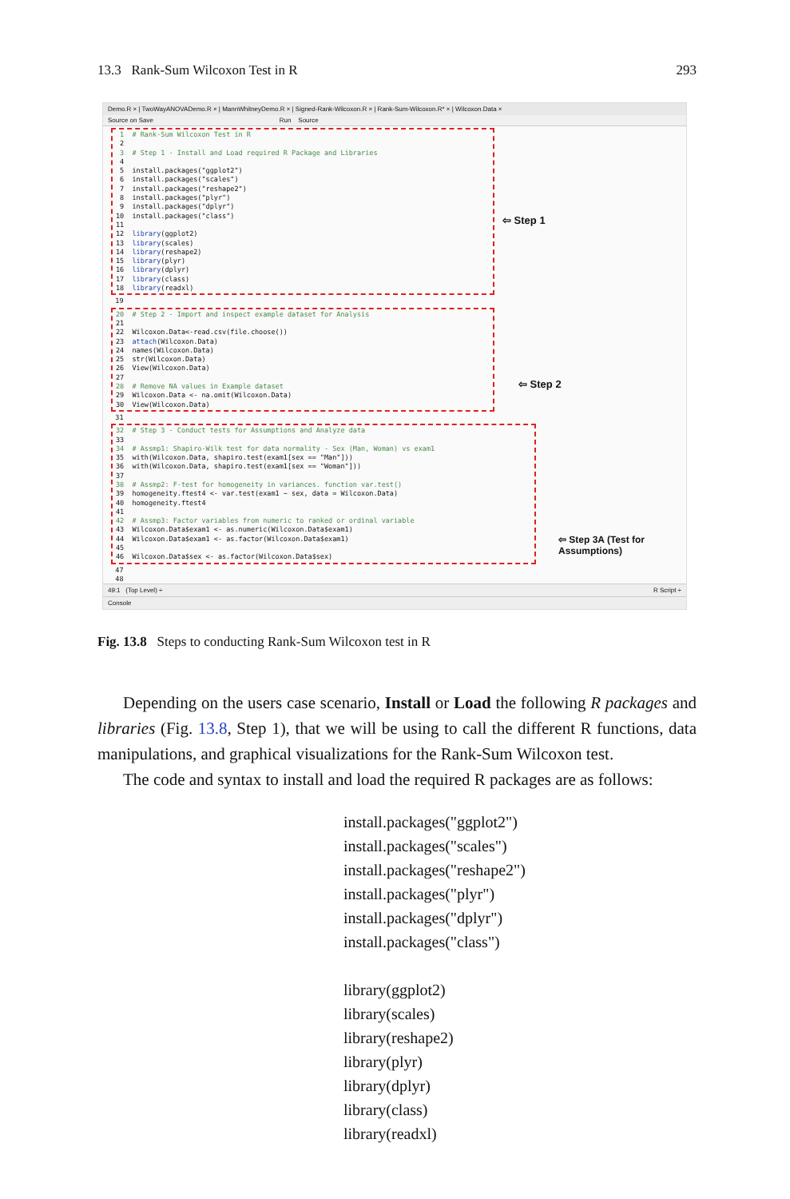13.3 Rank-Sum Wilcoxon Test in R 293
Demo.R × | TwoWayANOVADemo.R × | MannWhitneyDemo.R × | Signed-Rank-Wilcoxon.R × | Rank-Sum-Wilcoxon.R* × | Wilcoxon.Data ×
Source on Save Run Source
1 # Rank-Sum Wilcoxon Test in R
2
3 # Step 1 - Install and Load required R Package and Libraries
4
5 install.packages("ggplot2")
6 install.packages("scales")
7 install.packages("reshape2")
8 install.packages("plyr")
9 install.packages("dplyr")
10 install.packages("class")
11
12 library(ggplot2)
13 library(scales)
14 library(reshape2)
15 library(plyr)
16 library(dplyr)
17 library(class)
18 library(readxl)
19
20 # Step 2 - Import and inspect example dataset for Analysis
21
22 Wilcoxon.Data<-read.csv(file.choose())
23 attach(Wilcoxon.Data)
24 names(Wilcoxon.Data)
25 str(Wilcoxon.Data)
26 View(Wilcoxon.Data)
27
28 # Remove NA values in Example dataset
29 Wilcoxon.Data <- na.omit(Wilcoxon.Data)
30 View(Wilcoxon.Data)
31
32 # Step 3 - Conduct tests for Assumptions and Analyze data
33
34 # Assmp1: Shapiro-Wilk test for data normality - Sex (Man, Woman) vs exam1
35 with(Wilcoxon.Data, shapiro.test(exam1[sex == "Man"]))
36 with(Wilcoxon.Data, shapiro.test(exam1[sex == "Woman"]))
37
38 # Assmp2: F-test for homogeneity in variances. function var.test()
39 homogeneity.ftest4 <- var.test(exam1 ~ sex, data = Wilcoxon.Data)
40 homogeneity.ftest4
41
42 # Assmp3: Factor variables from numeric to ranked or ordinal variable
43 Wilcoxon.Data$exam1 <- as.numeric(Wilcoxon.Data$exam1)
44 Wilcoxon.Data$exam1 <- as.factor(Wilcoxon.Data$exam1)
45
46 Wilcoxon.Data$sex <- as.factor(Wilcoxon.Data$sex)
47
48
⇦ Step 1
⇦ Step 2
⇦ Step 3A (Test for Assumptions)
49:1 (Top Level) ÷ R Script ÷
Console
Fig. 13.8 Steps to conducting Rank-Sum Wilcoxon test in R
Depending on the users case scenario, Install or Load the following R packages and libraries (Fig. 13.8, Step 1), that we will be using to call the different R functions, data manipulations, and graphical visualizations for the Rank-Sum Wilcoxon test.
The code and syntax to install and load the required R packages are as follows:
install.packages("ggplot2")
install.packages("scales")
install.packages("reshape2")
install.packages("plyr")
install.packages("dplyr")
install.packages("class")
library(ggplot2)
library(scales)
library(reshape2)
library(plyr)
library(dplyr)
library(class)
library(readxl)